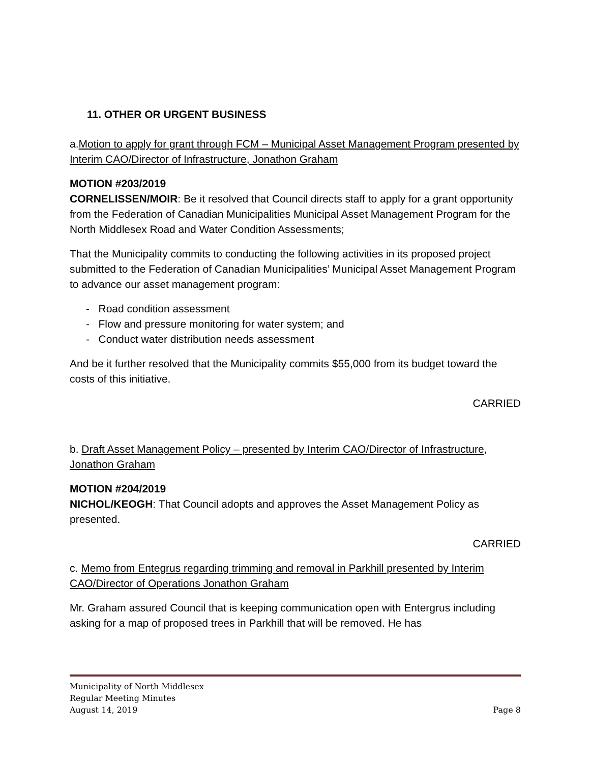11. OTHER OR URGENT BUSINESS
a.Motion to apply for grant through FCM – Municipal Asset Management Program presented by Interim CAO/Director of Infrastructure, Jonathon Graham
MOTION #203/2019
CORNELISSEN/MOIR: Be it resolved that Council directs staff to apply for a grant opportunity from the Federation of Canadian Municipalities Municipal Asset Management Program for the North Middlesex Road and Water Condition Assessments;
That the Municipality commits to conducting the following activities in its proposed project submitted to the Federation of Canadian Municipalities’ Municipal Asset Management Program to advance our asset management program:
- Road condition assessment
- Flow and pressure monitoring for water system; and
- Conduct water distribution needs assessment
And be it further resolved that the Municipality commits $55,000 from its budget toward the costs of this initiative.
CARRIED
b. Draft Asset Management Policy – presented by Interim CAO/Director of Infrastructure, Jonathon Graham
MOTION #204/2019
NICHOL/KEOGH: That Council adopts and approves the Asset Management Policy as presented.
CARRIED
c. Memo from Entegrus regarding trimming and removal in Parkhill presented by Interim CAO/Director of Operations Jonathon Graham
Mr. Graham assured Council that is keeping communication open with Entergrus including asking for a map of proposed trees in Parkhill that will be removed. He has
Municipality of North Middlesex
Regular Meeting Minutes
August 14, 2019 Page 8